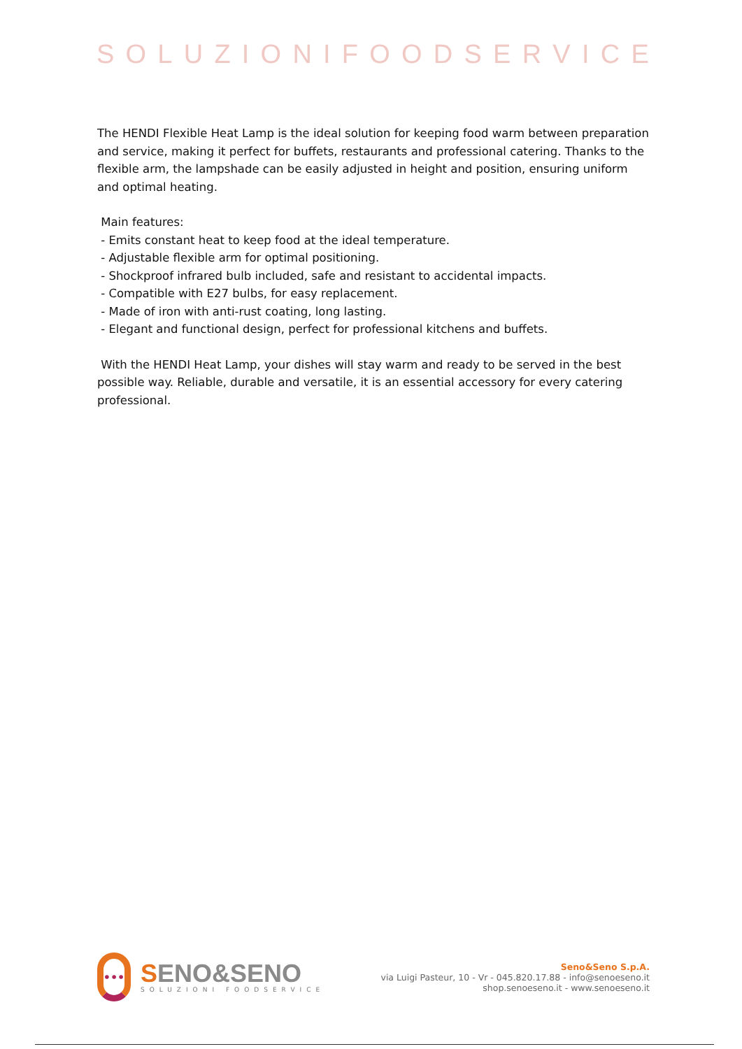SOLUZIONIFOODSERVICE
The HENDI Flexible Heat Lamp is the ideal solution for keeping food warm between preparation and service, making it perfect for buffets, restaurants and professional catering. Thanks to the flexible arm, the lampshade can be easily adjusted in height and position, ensuring uniform and optimal heating.
Main features:
- Emits constant heat to keep food at the ideal temperature.
- Adjustable flexible arm for optimal positioning.
- Shockproof infrared bulb included, safe and resistant to accidental impacts.
- Compatible with E27 bulbs, for easy replacement.
- Made of iron with anti-rust coating, long lasting.
- Elegant and functional design, perfect for professional kitchens and buffets.
With the HENDI Heat Lamp, your dishes will stay warm and ready to be served in the best possible way. Reliable, durable and versatile, it is an essential accessory for every catering professional.
•••
SENO&SENO
SOLUZIONI FOODSERVICE
Seno&Seno S.p.A.
via Luigi Pasteur, 10 - Vr - 045.820.17.88 - info@senoeseno.it
shop.senoeseno.it - www.senoeseno.it